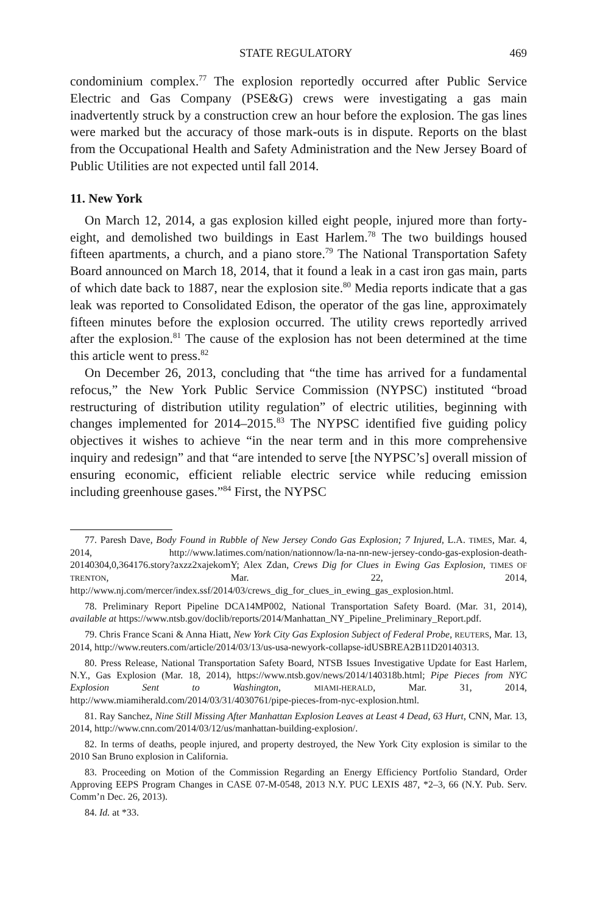STATE REGULATORY 469
condominium complex.<sup>77</sup> The explosion reportedly occurred after Public Service Electric and Gas Company (PSE&G) crews were investigating a gas main inadvertently struck by a construction crew an hour before the explosion. The gas lines were marked but the accuracy of those mark-outs is in dispute. Reports on the blast from the Occupational Health and Safety Administration and the New Jersey Board of Public Utilities are not expected until fall 2014.
11. New York
On March 12, 2014, a gas explosion killed eight people, injured more than forty-eight, and demolished two buildings in East Harlem.<sup>78</sup> The two buildings housed fifteen apartments, a church, and a piano store.<sup>79</sup> The National Transportation Safety Board announced on March 18, 2014, that it found a leak in a cast iron gas main, parts of which date back to 1887, near the explosion site.<sup>80</sup> Media reports indicate that a gas leak was reported to Consolidated Edison, the operator of the gas line, approximately fifteen minutes before the explosion occurred. The utility crews reportedly arrived after the explosion.<sup>81</sup> The cause of the explosion has not been determined at the time this article went to press.<sup>82</sup>
On December 26, 2013, concluding that “the time has arrived for a fundamental refocus,” the New York Public Service Commission (NYPSC) instituted “broad restructuring of distribution utility regulation” of electric utilities, beginning with changes implemented for 2014–2015.<sup>83</sup> The NYPSC identified five guiding policy objectives it wishes to achieve “in the near term and in this more comprehensive inquiry and redesign” and that “are intended to serve [the NYPSC’s] overall mission of ensuring economic, efficient reliable electric service while reducing emission including greenhouse gases.”<sup>84</sup> First, the NYPSC
77. Paresh Dave, Body Found in Rubble of New Jersey Condo Gas Explosion; 7 Injured, L.A. TIMES, Mar. 4, 2014, http://www.latimes.com/nation/nationnow/la-na-nn-new-jersey-condo-gas-explosion-death-20140304,0,364176.story?axzz2xajekomY; Alex Zdan, Crews Dig for Clues in Ewing Gas Explosion, TIMES OF TRENTON, Mar. 22, 2014, http://www.nj.com/mercer/index.ssf/2014/03/crews_dig_for_clues_in_ewing_gas_explosion.html.
78. Preliminary Report Pipeline DCA14MP002, National Transportation Safety Board. (Mar. 31, 2014), available at https://www.ntsb.gov/doclib/reports/2014/Manhattan_NY_Pipeline_Preliminary_Report.pdf.
79. Chris France Scani & Anna Hiatt, New York City Gas Explosion Subject of Federal Probe, REUTERS, Mar. 13, 2014, http://www.reuters.com/article/2014/03/13/us-usa-newyork-collapse-idUSBREA2B11D20140313.
80. Press Release, National Transportation Safety Board, NTSB Issues Investigative Update for East Harlem, N.Y., Gas Explosion (Mar. 18, 2014), https://www.ntsb.gov/news/2014/140318b.html; Pipe Pieces from NYC Explosion Sent to Washington, MIAMI-HERALD, Mar. 31, 2014, http://www.miamiherald.com/2014/03/31/4030761/pipe-pieces-from-nyc-explosion.html.
81. Ray Sanchez, Nine Still Missing After Manhattan Explosion Leaves at Least 4 Dead, 63 Hurt, CNN, Mar. 13, 2014, http://www.cnn.com/2014/03/12/us/manhattan-building-explosion/.
82. In terms of deaths, people injured, and property destroyed, the New York City explosion is similar to the 2010 San Bruno explosion in California.
83. Proceeding on Motion of the Commission Regarding an Energy Efficiency Portfolio Standard, Order Approving EEPS Program Changes in CASE 07-M-0548, 2013 N.Y. PUC LEXIS 487, *2–3, 66 (N.Y. Pub. Serv. Comm’n Dec. 26, 2013).
84. Id. at *33.